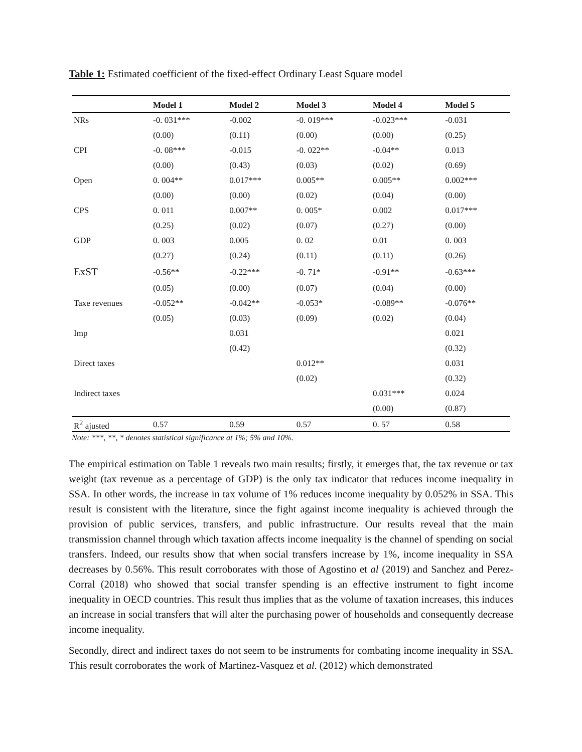Table 1: Estimated coefficient of the fixed-effect Ordinary Least Square model
| | Model 1 | Model 2 | Model 3 | Model 4 | Model 5 |
| --- | --- | --- | --- | --- | --- |
| NRs | -0. 031*** | -0.002 | -0. 019*** | -0.023*** | -0.031 |
| | (0.00) | (0.11) | (0.00) | (0.00) | (0.25) |
| CPI | -0. 08*** | -0.015 | -0. 022** | -0.04** | 0.013 |
| | (0.00) | (0.43) | (0.03) | (0.02) | (0.69) |
| Open | 0. 004** | 0.017*** | 0.005** | 0.005** | 0.002*** |
| | (0.00) | (0.00) | (0.02) | (0.04) | (0.00) |
| CPS | 0. 011 | 0.007** | 0. 005* | 0.002 | 0.017*** |
| | (0.25) | (0.02) | (0.07) | (0.27) | (0.00) |
| GDP | 0. 003 | 0.005 | 0. 02 | 0.01 | 0. 003 |
| | (0.27) | (0.24) | (0.11) | (0.11) | (0.26) |
| ExST | -0.56** | -0.22*** | -0. 71* | -0.91** | -0.63*** |
| | (0.05) | (0.00) | (0.07) | (0.04) | (0.00) |
| Taxe revenues | -0.052** | -0.042** | -0.053* | -0.089** | -0.076** |
| | (0.05) | (0.03) | (0.09) | (0.02) | (0.04) |
| Imp | | 0.031 | | | 0.021 |
| | | (0.42) | | | (0.32) |
| Direct taxes | | | 0.012** | | 0.031 |
| | | | (0.02) | | (0.32) |
| Indirect taxes | | | | 0.031*** | 0.024 |
| | | | | (0.00) | (0.87) |
| R<sup>2</sup> ajusted | 0.57 | 0.59 | 0.57 | 0. 57 | 0.58 |
Note: ***, **, * denotes statistical significance at 1%; 5% and 10%.
The empirical estimation on Table 1 reveals two main results; firstly, it emerges that, the tax revenue or tax weight (tax revenue as a percentage of GDP) is the only tax indicator that reduces income inequality in SSA. In other words, the increase in tax volume of 1% reduces income inequality by 0.052% in SSA. This result is consistent with the literature, since the fight against income inequality is achieved through the provision of public services, transfers, and public infrastructure. Our results reveal that the main transmission channel through which taxation affects income inequality is the channel of spending on social transfers. Indeed, our results show that when social transfers increase by 1%, income inequality in SSA decreases by 0.56%. This result corroborates with those of Agostino et al (2019) and Sanchez and Perez-Corral (2018) who showed that social transfer spending is an effective instrument to fight income inequality in OECD countries. This result thus implies that as the volume of taxation increases, this induces an increase in social transfers that will alter the purchasing power of households and consequently decrease income inequality.
Secondly, direct and indirect taxes do not seem to be instruments for combating income inequality in SSA. This result corroborates the work of Martinez-Vasquez et al. (2012) which demonstrated